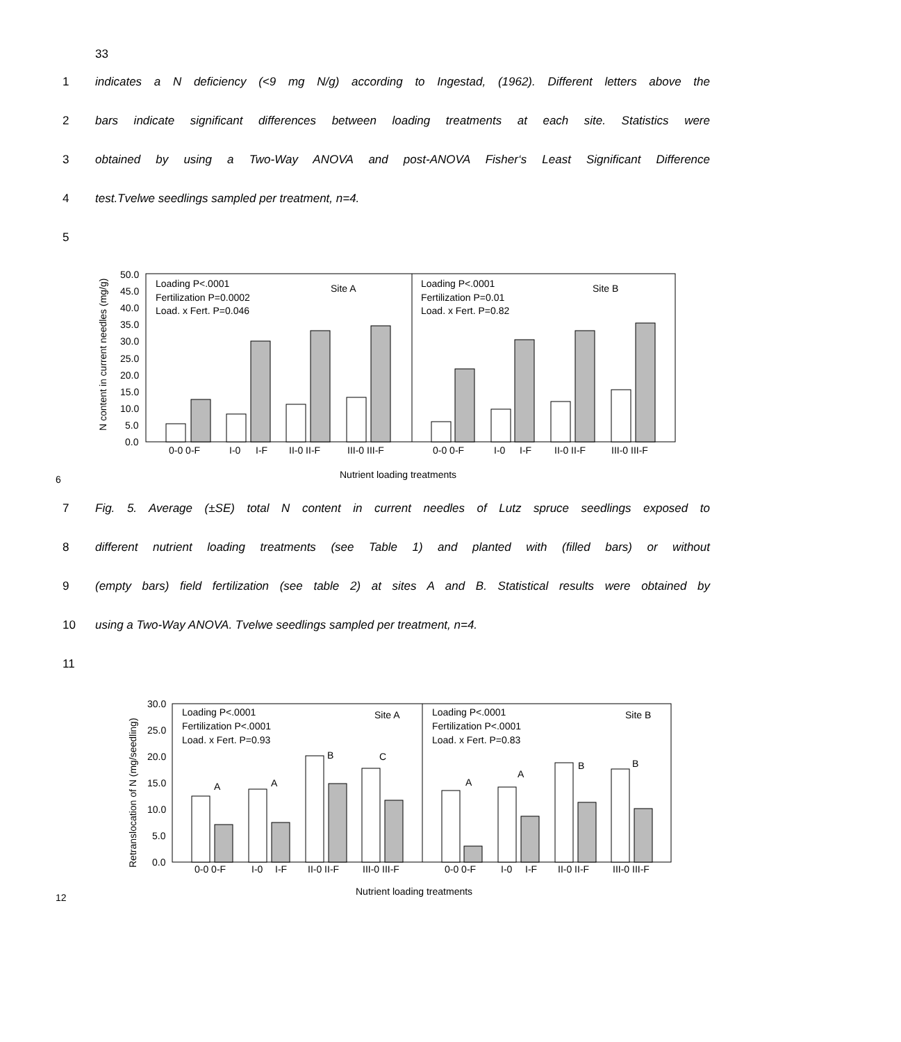33
1 indicates a N deficiency (<9 mg N/g) according to Ingestad, (1962). Different letters above the
2 bars indicate significant differences between loading treatments at each site. Statistics were
3 obtained by using a Two-Way ANOVA and post-ANOVA Fisher‘s Least Significant Difference
4 test.Tvelwe seedlings sampled per treatment, n=4.
5
6
N content in current needles (mg/g)
50.0
45.0
40.0
35.0
30.0
25.0
20.0
15.0
10.0
5.0
0.0
Loading P<.0001
Fertilization P=0.0002
Load. x Fert. P=0.046
Site A
Loading P<.0001
Fertilization P=0.01
Load. x Fert. P=0.82
Site B
0-0 0-F
I-0
I-F
II-0 II-F
III-0 III-F
0-0 0-F
I-0
I-F
II-0 II-F
III-0 III-F
Nutrient loading treatments
7 Fig. 5. Average (±SE) total N content in current needles of Lutz spruce seedlings exposed to
8 different nutrient loading treatments (see Table 1) and planted with (filled bars) or without
9 (empty bars) field fertilization (see table 2) at sites A and B. Statistical results were obtained by
10 using a Two-Way ANOVA. Tvelwe seedlings sampled per treatment, n=4.
11
12
Retranslocation of N (mg/seedling)
30.0
25.0
20.0
15.0
10.0
5.0
0.0
Loading P<.0001
Fertilization P<.0001
Load. x Fert. P=0.93
Site A
Loading P<.0001
Fertilization P<.0001
Load. x Fert. P=0.83
Site B
A
A
B
C
A
A
B
B
0-0 0-F
I-0
I-F
II-0 II-F
III-0 III-F
0-0 0-F
I-0
I-F
II-0 II-F
III-0 III-F
Nutrient loading treatments